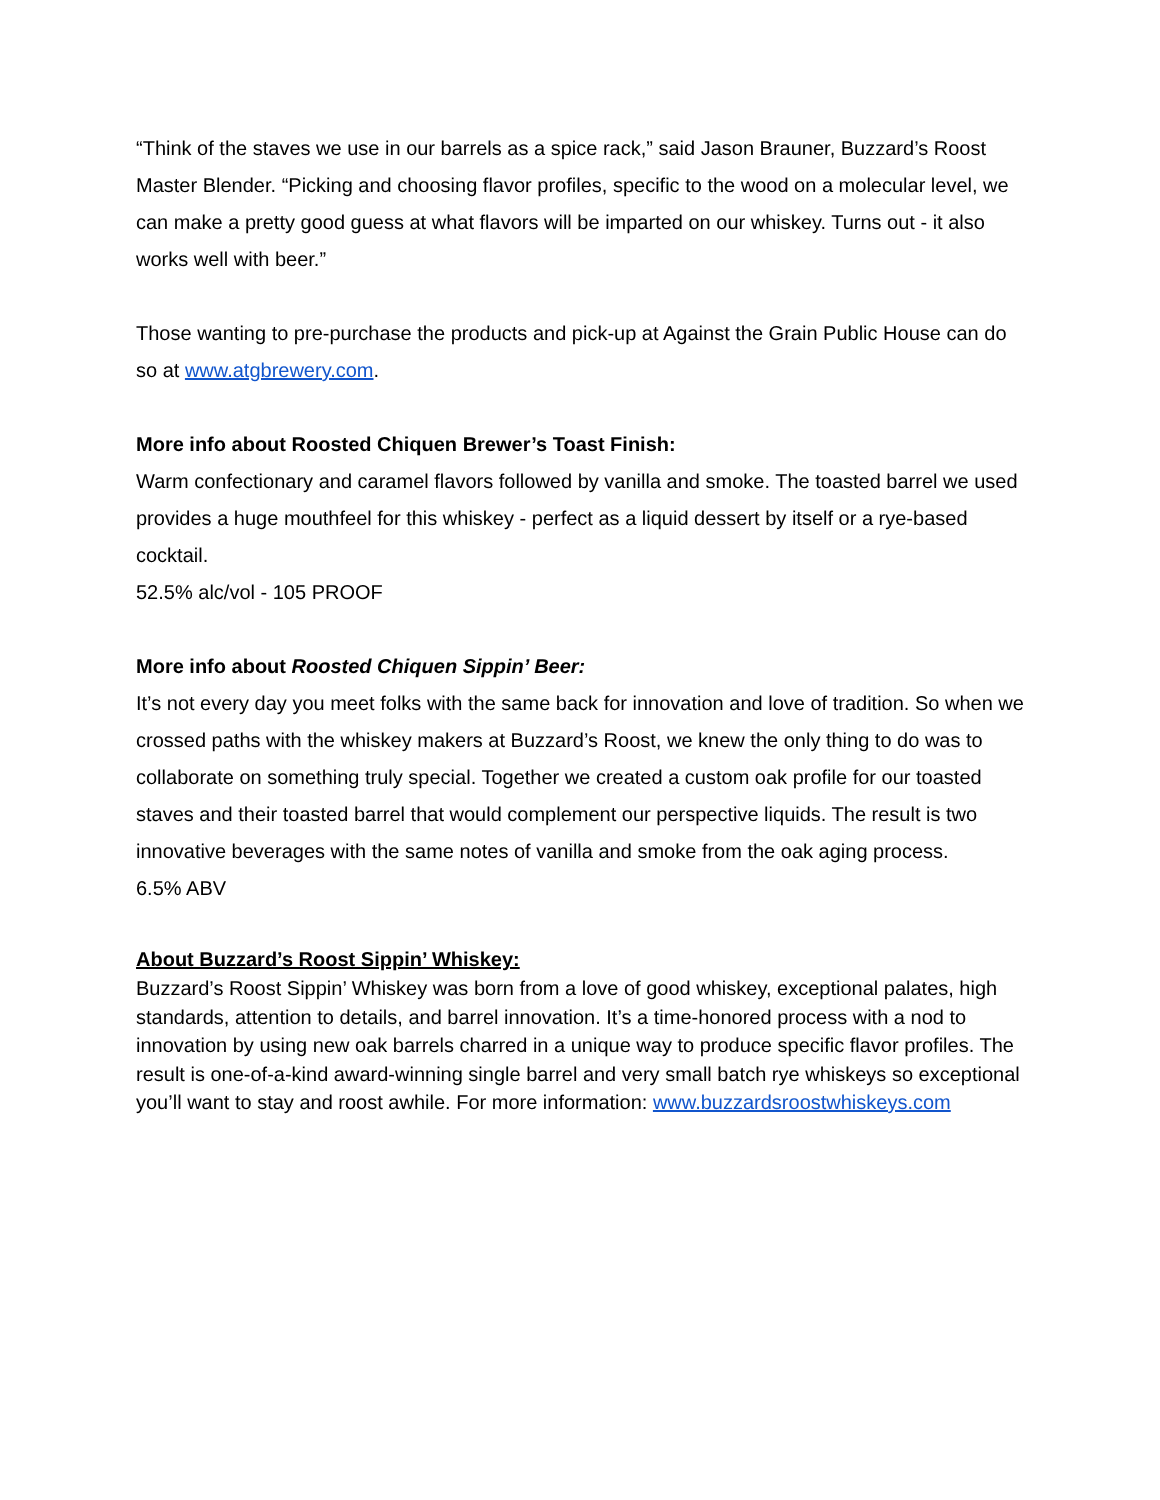“Think of the staves we use in our barrels as a spice rack,” said Jason Brauner, Buzzard’s Roost Master Blender. “Picking and choosing flavor profiles, specific to the wood on a molecular level, we can make a pretty good guess at what flavors will be imparted on our whiskey. Turns out - it also works well with beer.”
Those wanting to pre-purchase the products and pick-up at Against the Grain Public House can do so at www.atgbrewery.com.
More info about Roosted Chiquen Brewer’s Toast Finish:
Warm confectionary and caramel flavors followed by vanilla and smoke. The toasted barrel we used provides a huge mouthfeel for this whiskey - perfect as a liquid dessert by itself or a rye-based cocktail.
52.5% alc/vol - 105 PROOF
More info about Roosted Chiquen Sippin’ Beer:
It’s not every day you meet folks with the same back for innovation and love of tradition. So when we crossed paths with the whiskey makers at Buzzard’s Roost, we knew the only thing to do was to collaborate on something truly special. Together we created a custom oak profile for our toasted staves and their toasted barrel that would complement our perspective liquids. The result is two innovative beverages with the same notes of vanilla and smoke from the oak aging process.
6.5% ABV
About Buzzard’s Roost Sippin’ Whiskey:
Buzzard’s Roost Sippin’ Whiskey was born from a love of good whiskey, exceptional palates, high standards, attention to details, and barrel innovation. It’s a time-honored process with a nod to innovation by using new oak barrels charred in a unique way to produce specific flavor profiles. The result is one-of-a-kind award-winning single barrel and very small batch rye whiskeys so exceptional you’ll want to stay and roost awhile. For more information: www.buzzardsroostwhiskeys.com